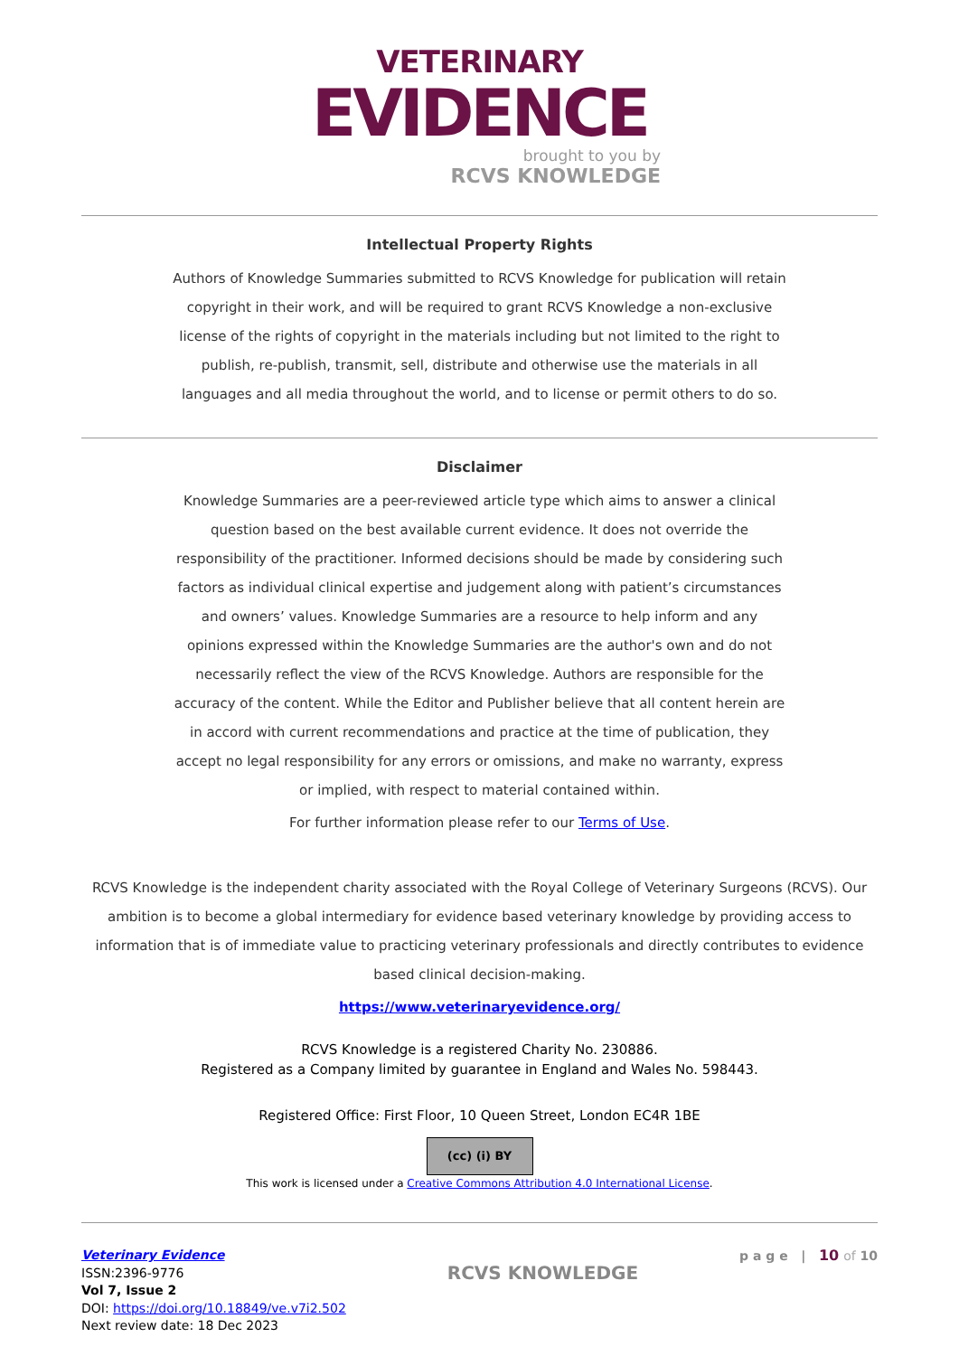VETERINARY
EVIDENCE
brought to you by
RCVS KNOWLEDGE
Intellectual Property Rights
Authors of Knowledge Summaries submitted to RCVS Knowledge for publication will retain copyright in their work, and will be required to grant RCVS Knowledge a non-exclusive license of the rights of copyright in the materials including but not limited to the right to publish, re-publish, transmit, sell, distribute and otherwise use the materials in all languages and all media throughout the world, and to license or permit others to do so.
Disclaimer
Knowledge Summaries are a peer-reviewed article type which aims to answer a clinical question based on the best available current evidence. It does not override the responsibility of the practitioner. Informed decisions should be made by considering such factors as individual clinical expertise and judgement along with patient’s circumstances and owners’ values. Knowledge Summaries are a resource to help inform and any opinions expressed within the Knowledge Summaries are the author's own and do not necessarily reflect the view of the RCVS Knowledge. Authors are responsible for the accuracy of the content. While the Editor and Publisher believe that all content herein are in accord with current recommendations and practice at the time of publication, they accept no legal responsibility for any errors or omissions, and make no warranty, express or implied, with respect to material contained within.
For further information please refer to our Terms of Use.
RCVS Knowledge is the independent charity associated with the Royal College of Veterinary Surgeons (RCVS). Our ambition is to become a global intermediary for evidence based veterinary knowledge by providing access to information that is of immediate value to practicing veterinary professionals and directly contributes to evidence based clinical decision-making.
https://www.veterinaryevidence.org/
RCVS Knowledge is a registered Charity No. 230886.
Registered as a Company limited by guarantee in England and Wales No. 598443.
Registered Office: First Floor, 10 Queen Street, London EC4R 1BE
(cc) (i) BY
This work is licensed under a Creative Commons Attribution 4.0 International License.
Veterinary Evidence
ISSN:2396-9776
Vol 7, Issue 2
DOI: https://doi.org/10.18849/ve.v7i2.502
Next review date: 18 Dec 2023
RCVS KNOWLEDGE
p a g e | 10 of 10